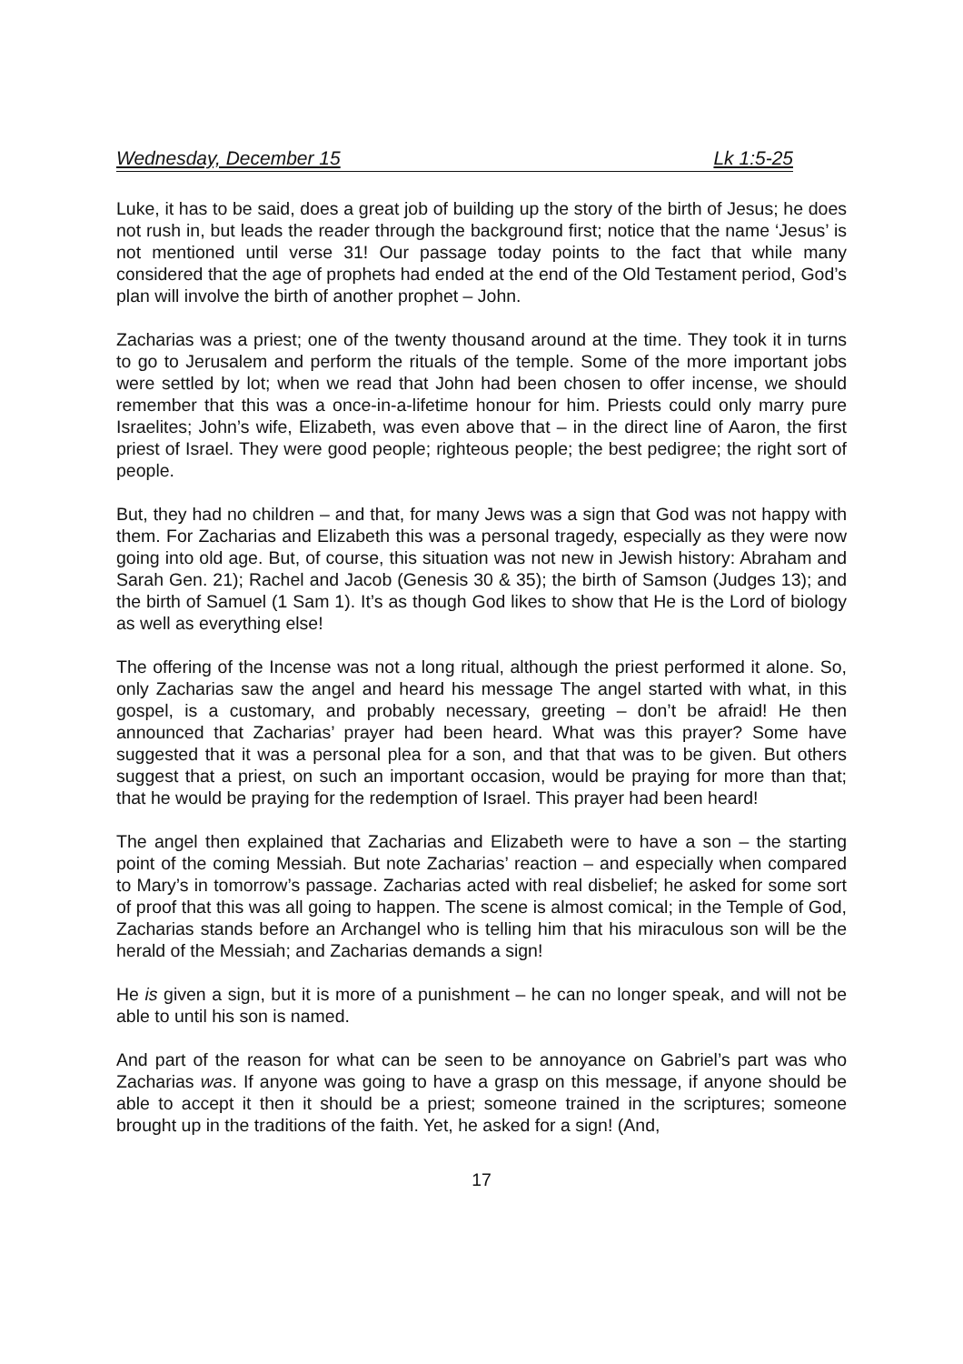Wednesday, December 15 Lk 1:5-25
Luke, it has to be said, does a great job of building up the story of the birth of Jesus; he does not rush in, but leads the reader through the background first; notice that the name ‘Jesus’ is not mentioned until verse 31! Our passage today points to the fact that while many considered that the age of prophets had ended at the end of the Old Testament period, God’s plan will involve the birth of another prophet – John.
Zacharias was a priest; one of the twenty thousand around at the time. They took it in turns to go to Jerusalem and perform the rituals of the temple. Some of the more important jobs were settled by lot; when we read that John had been chosen to offer incense, we should remember that this was a once-in-a-lifetime honour for him. Priests could only marry pure Israelites; John’s wife, Elizabeth, was even above that – in the direct line of Aaron, the first priest of Israel. They were good people; righteous people; the best pedigree; the right sort of people.
But, they had no children – and that, for many Jews was a sign that God was not happy with them. For Zacharias and Elizabeth this was a personal tragedy, especially as they were now going into old age. But, of course, this situation was not new in Jewish history: Abraham and Sarah Gen. 21); Rachel and Jacob (Genesis 30 & 35); the birth of Samson (Judges 13); and the birth of Samuel (1 Sam 1). It’s as though God likes to show that He is the Lord of biology as well as everything else!
The offering of the Incense was not a long ritual, although the priest performed it alone. So, only Zacharias saw the angel and heard his message The angel started with what, in this gospel, is a customary, and probably necessary, greeting – don’t be afraid! He then announced that Zacharias’ prayer had been heard. What was this prayer? Some have suggested that it was a personal plea for a son, and that that was to be given. But others suggest that a priest, on such an important occasion, would be praying for more than that; that he would be praying for the redemption of Israel. This prayer had been heard!
The angel then explained that Zacharias and Elizabeth were to have a son – the starting point of the coming Messiah. But note Zacharias’ reaction – and especially when compared to Mary’s in tomorrow’s passage. Zacharias acted with real disbelief; he asked for some sort of proof that this was all going to happen. The scene is almost comical; in the Temple of God, Zacharias stands before an Archangel who is telling him that his miraculous son will be the herald of the Messiah; and Zacharias demands a sign!
He is given a sign, but it is more of a punishment – he can no longer speak, and will not be able to until his son is named.
And part of the reason for what can be seen to be annoyance on Gabriel’s part was who Zacharias was. If anyone was going to have a grasp on this message, if anyone should be able to accept it then it should be a priest; someone trained in the scriptures; someone brought up in the traditions of the faith. Yet, he asked for a sign! (And,
17